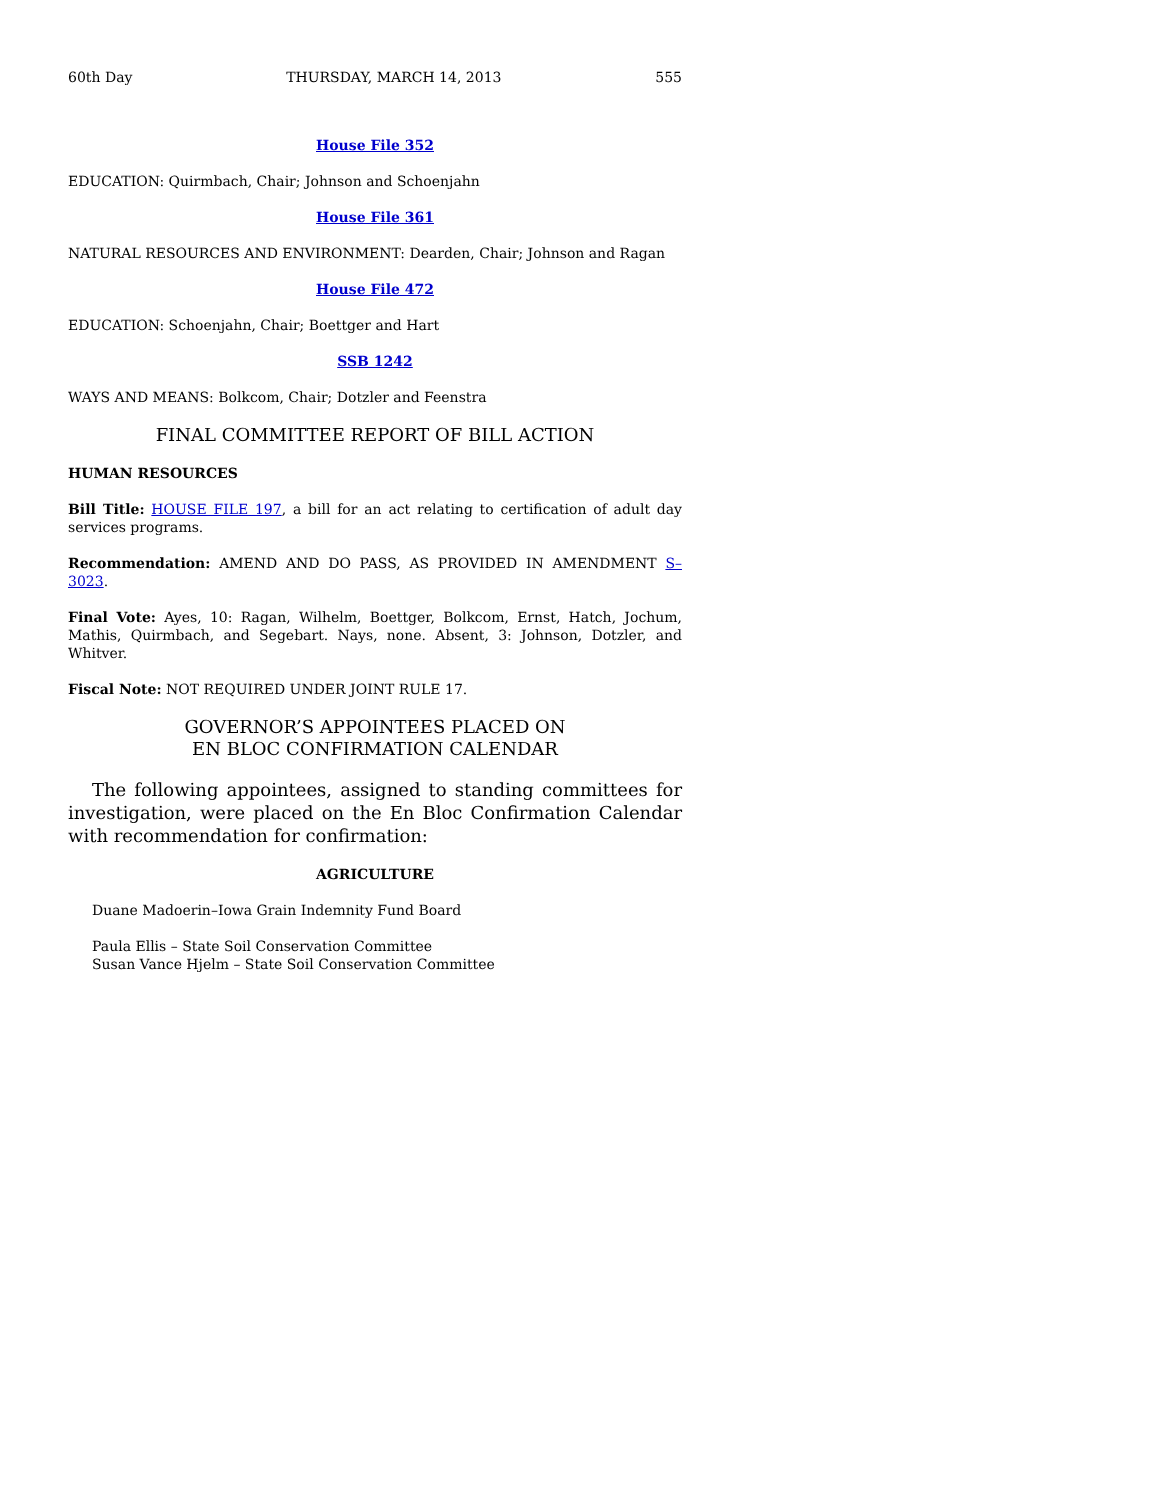60th Day THURSDAY, MARCH 14, 2013 555
House File 352
EDUCATION: Quirmbach, Chair; Johnson and Schoenjahn
House File 361
NATURAL RESOURCES AND ENVIRONMENT: Dearden, Chair; Johnson and Ragan
House File 472
EDUCATION: Schoenjahn, Chair; Boettger and Hart
SSB 1242
WAYS AND MEANS: Bolkcom, Chair; Dotzler and Feenstra
FINAL COMMITTEE REPORT OF BILL ACTION
HUMAN RESOURCES
Bill Title: HOUSE FILE 197, a bill for an act relating to certification of adult day services programs.
Recommendation: AMEND AND DO PASS, AS PROVIDED IN AMENDMENT S–3023.
Final Vote: Ayes, 10: Ragan, Wilhelm, Boettger, Bolkcom, Ernst, Hatch, Jochum, Mathis, Quirmbach, and Segebart. Nays, none. Absent, 3: Johnson, Dotzler, and Whitver.
Fiscal Note: NOT REQUIRED UNDER JOINT RULE 17.
GOVERNOR’S APPOINTEES PLACED ON
EN BLOC CONFIRMATION CALENDAR
The following appointees, assigned to standing committees for investigation, were placed on the En Bloc Confirmation Calendar with recommendation for confirmation:
AGRICULTURE
Duane Madoerin–Iowa Grain Indemnity Fund Board
Paula Ellis – State Soil Conservation Committee
Susan Vance Hjelm – State Soil Conservation Committee